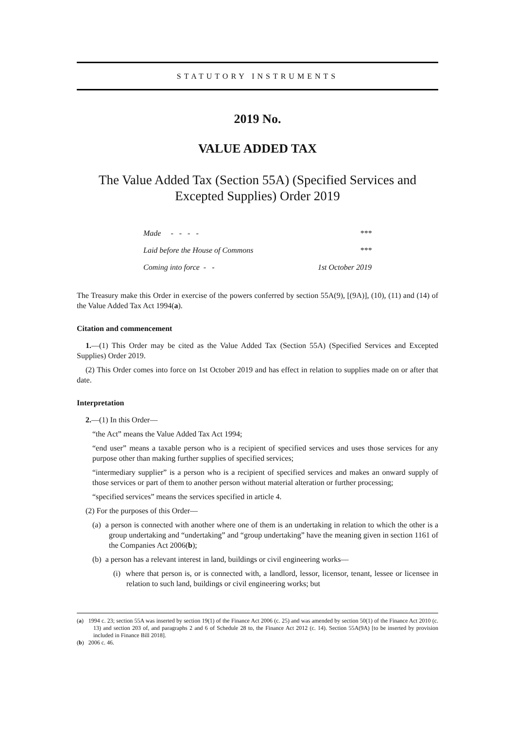STATUTORY INSTRUMENTS
2019 No.
VALUE ADDED TAX
The Value Added Tax (Section 55A) (Specified Services and Excepted Supplies) Order 2019
| Made - - - - | *** |
| Laid before the House of Commons | *** |
| Coming into force - - | 1st October 2019 |
The Treasury make this Order in exercise of the powers conferred by section 55A(9), [(9A)], (10), (11) and (14) of the Value Added Tax Act 1994(a).
Citation and commencement
1.—(1) This Order may be cited as the Value Added Tax (Section 55A) (Specified Services and Excepted Supplies) Order 2019.
(2) This Order comes into force on 1st October 2019 and has effect in relation to supplies made on or after that date.
Interpretation
2.—(1) In this Order—
“the Act” means the Value Added Tax Act 1994;
“end user” means a taxable person who is a recipient of specified services and uses those services for any purpose other than making further supplies of specified services;
“intermediary supplier” is a person who is a recipient of specified services and makes an onward supply of those services or part of them to another person without material alteration or further processing;
“specified services” means the services specified in article 4.
(2) For the purposes of this Order—
(a) a person is connected with another where one of them is an undertaking in relation to which the other is a group undertaking and “undertaking” and “group undertaking” have the meaning given in section 1161 of the Companies Act 2006(b);
(b) a person has a relevant interest in land, buildings or civil engineering works—
(i) where that person is, or is connected with, a landlord, lessor, licensor, tenant, lessee or licensee in relation to such land, buildings or civil engineering works; but
(a) 1994 c. 23; section 55A was inserted by section 19(1) of the Finance Act 2006 (c. 25) and was amended by section 50(1) of the Finance Act 2010 (c. 13) and section 203 of, and paragraphs 2 and 6 of Schedule 28 to, the Finance Act 2012 (c. 14). Section 55A(9A) [to be inserted by provision included in Finance Bill 2018].
(b) 2006 c. 46.